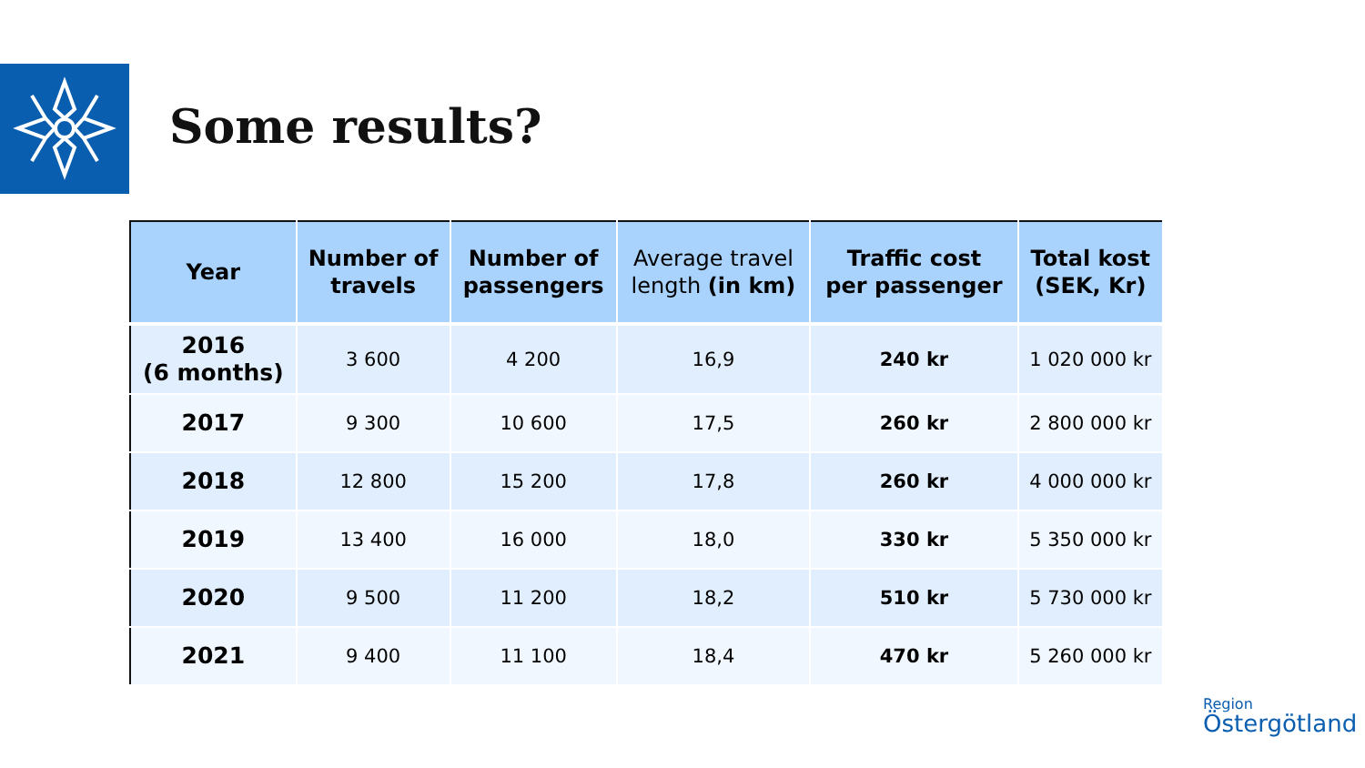Some results?
| Year | Number of travels | Number of passengers | Average travel length (in km) | Traffic cost per passenger | Total kost (SEK, Kr) |
| --- | --- | --- | --- | --- | --- |
| 2016 (6 months) | 3 600 | 4 200 | 16,9 | 240 kr | 1 020 000 kr |
| 2017 | 9 300 | 10 600 | 17,5 | 260 kr | 2 800 000 kr |
| 2018 | 12 800 | 15 200 | 17,8 | 260 kr | 4 000 000 kr |
| 2019 | 13 400 | 16 000 | 18,0 | 330 kr | 5 350 000 kr |
| 2020 | 9 500 | 11 200 | 18,2 | 510 kr | 5 730 000 kr |
| 2021 | 9 400 | 11 100 | 18,4 | 470 kr | 5 260 000 kr |
Region
Östergötland